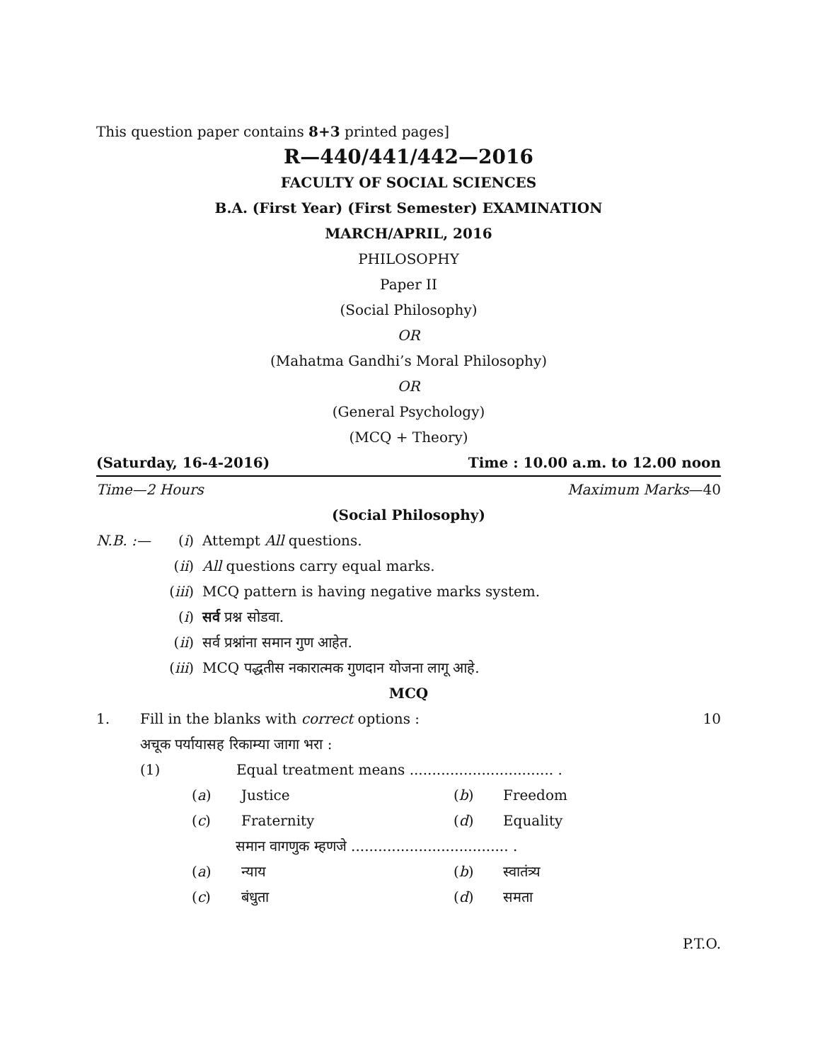This question paper contains 8+3 printed pages]
R—440/441/442—2016
FACULTY OF SOCIAL SCIENCES
B.A. (First Year) (First Semester) EXAMINATION
MARCH/APRIL, 2016
PHILOSOPHY
Paper II
(Social Philosophy)
OR
(Mahatma Gandhi’s Moral Philosophy)
OR
(General Psychology)
(MCQ + Theory)
(Saturday, 16-4-2016) Time : 10.00 a.m. to 12.00 noon
Time—2 Hours Maximum Marks—40
(Social Philosophy)
N.B. :— (i) Attempt All questions. (ii) All questions carry equal marks. (iii) MCQ pattern is having negative marks system. (i) सर्व प्रश्न सोडवा. (ii) सर्व प्रश्नांना समान गुण आहेत. (iii) MCQ पद्धतीस नकारात्मक गुणदान योजना लागू आहे.
MCQ
1. Fill in the blanks with correct options : 10 अचूक पर्यायासह रिकाम्या जागा भरा :
(1) Equal treatment means ................................ .
(a) Justice (b) Freedom (c) Fraternity (d) Equality
समान वागणुक म्हणजे ................................... .
(a) न्याय (b) स्वातंत्र्य (c) बंधुता (d) समता
P.T.O.